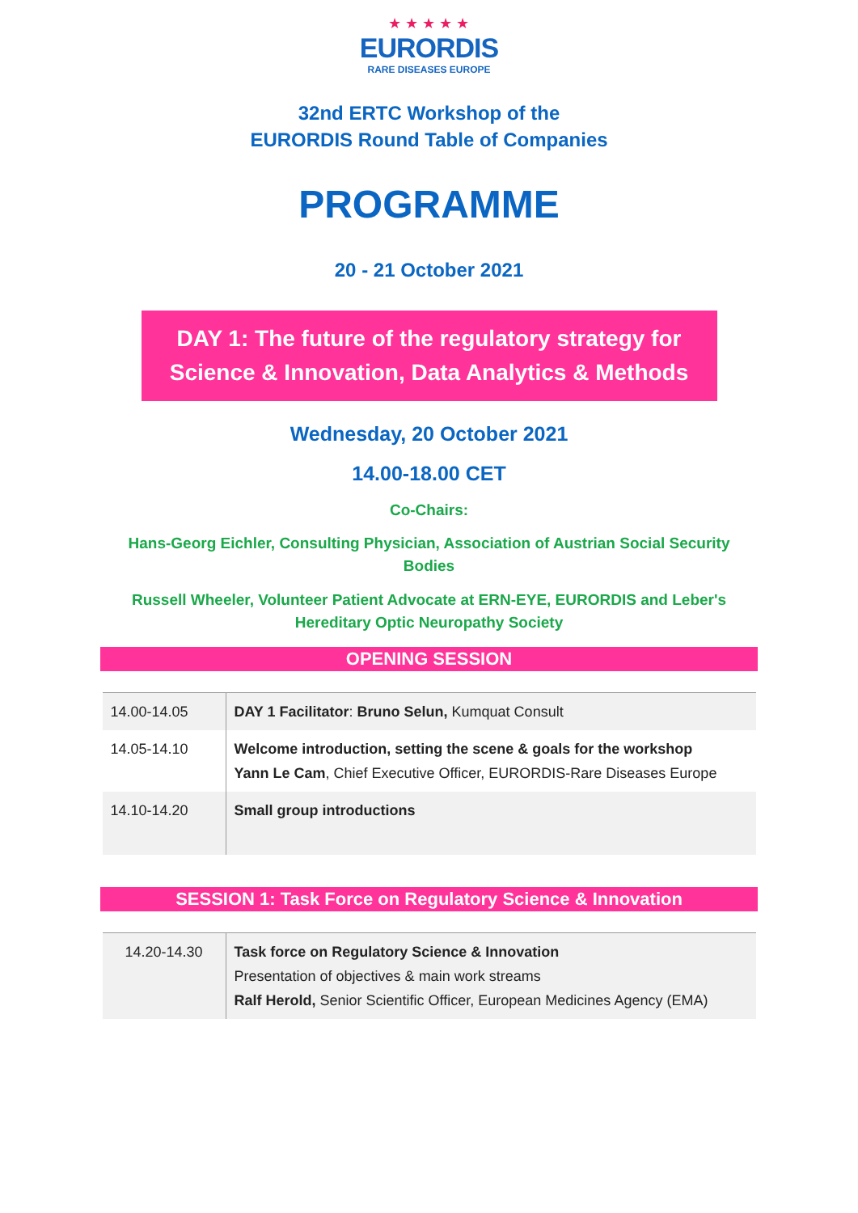★ ★ ★ ★ ★
EURORDIS
RARE DISEASES EUROPE
32nd ERTC Workshop of the
EURORDIS Round Table of Companies
PROGRAMME
20 - 21 October 2021
DAY 1: The future of the regulatory strategy for
Science & Innovation, Data Analytics & Methods
Wednesday, 20 October 2021
14.00-18.00 CET
Co-Chairs:
Hans-Georg Eichler, Consulting Physician, Association of Austrian Social Security Bodies
Russell Wheeler, Volunteer Patient Advocate at ERN-EYE, EURORDIS and Leber's Hereditary Optic Neuropathy Society
OPENING SESSION
| 14.00-14.05 | DAY 1 Facilitator : Bruno Selun, Kumquat Consult |
| 14.05-14.10 | Welcome introduction, setting the scene & goals for the workshop Yann Le Cam , Chief Executive Officer, EURORDIS-Rare Diseases Europe |
| 14.10-14.20 | Small group introductions |
SESSION 1: Task Force on Regulatory Science & Innovation
| 14.20-14.30 | Task force on Regulatory Science & Innovation Presentation of objectives & main work streams Ralf Herold, Senior Scientific Officer, European Medicines Agency (EMA) |